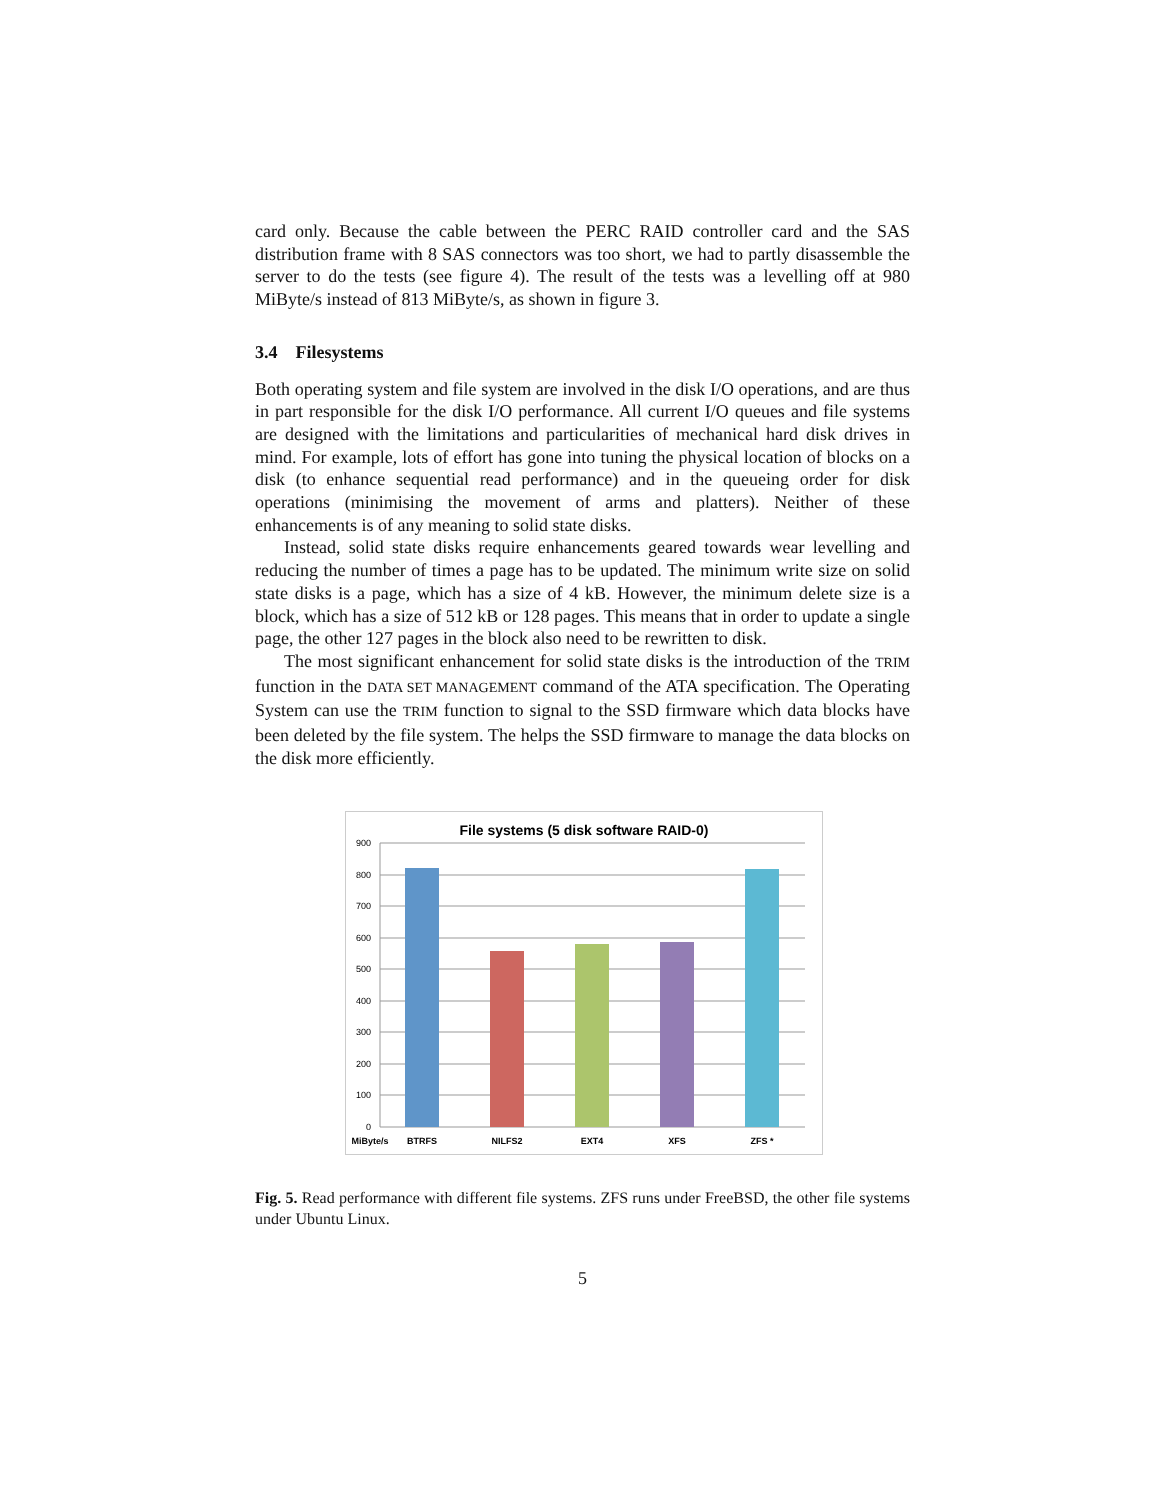card only. Because the cable between the PERC RAID controller card and the SAS distribution frame with 8 SAS connectors was too short, we had to partly disassemble the server to do the tests (see figure 4). The result of the tests was a levelling off at 980 MiByte/s instead of 813 MiByte/s, as shown in figure 3.
3.4 Filesystems
Both operating system and file system are involved in the disk I/O operations, and are thus in part responsible for the disk I/O performance. All current I/O queues and file systems are designed with the limitations and particularities of mechanical hard disk drives in mind. For example, lots of effort has gone into tuning the physical location of blocks on a disk (to enhance sequential read performance) and in the queueing order for disk operations (minimising the movement of arms and platters). Neither of these enhancements is of any meaning to solid state disks.
Instead, solid state disks require enhancements geared towards wear levelling and reducing the number of times a page has to be updated. The minimum write size on solid state disks is a page, which has a size of 4 kB. However, the minimum delete size is a block, which has a size of 512 kB or 128 pages. This means that in order to update a single page, the other 127 pages in the block also need to be rewritten to disk.
The most significant enhancement for solid state disks is the introduction of the TRIM function in the DATA SET MANAGEMENT command of the ATA specification. The Operating System can use the TRIM function to signal to the SSD firmware which data blocks have been deleted by the file system. The helps the SSD firmware to manage the data blocks on the disk more efficiently.
File systems (5 disk software RAID-0)
900
800
700
600
500
400
300
200
100
0
MiByte/s
BTRFS
NILFS2
EXT4
XFS
ZFS *
Fig. 5. Read performance with different file systems. ZFS runs under FreeBSD, the other file systems under Ubuntu Linux.
5